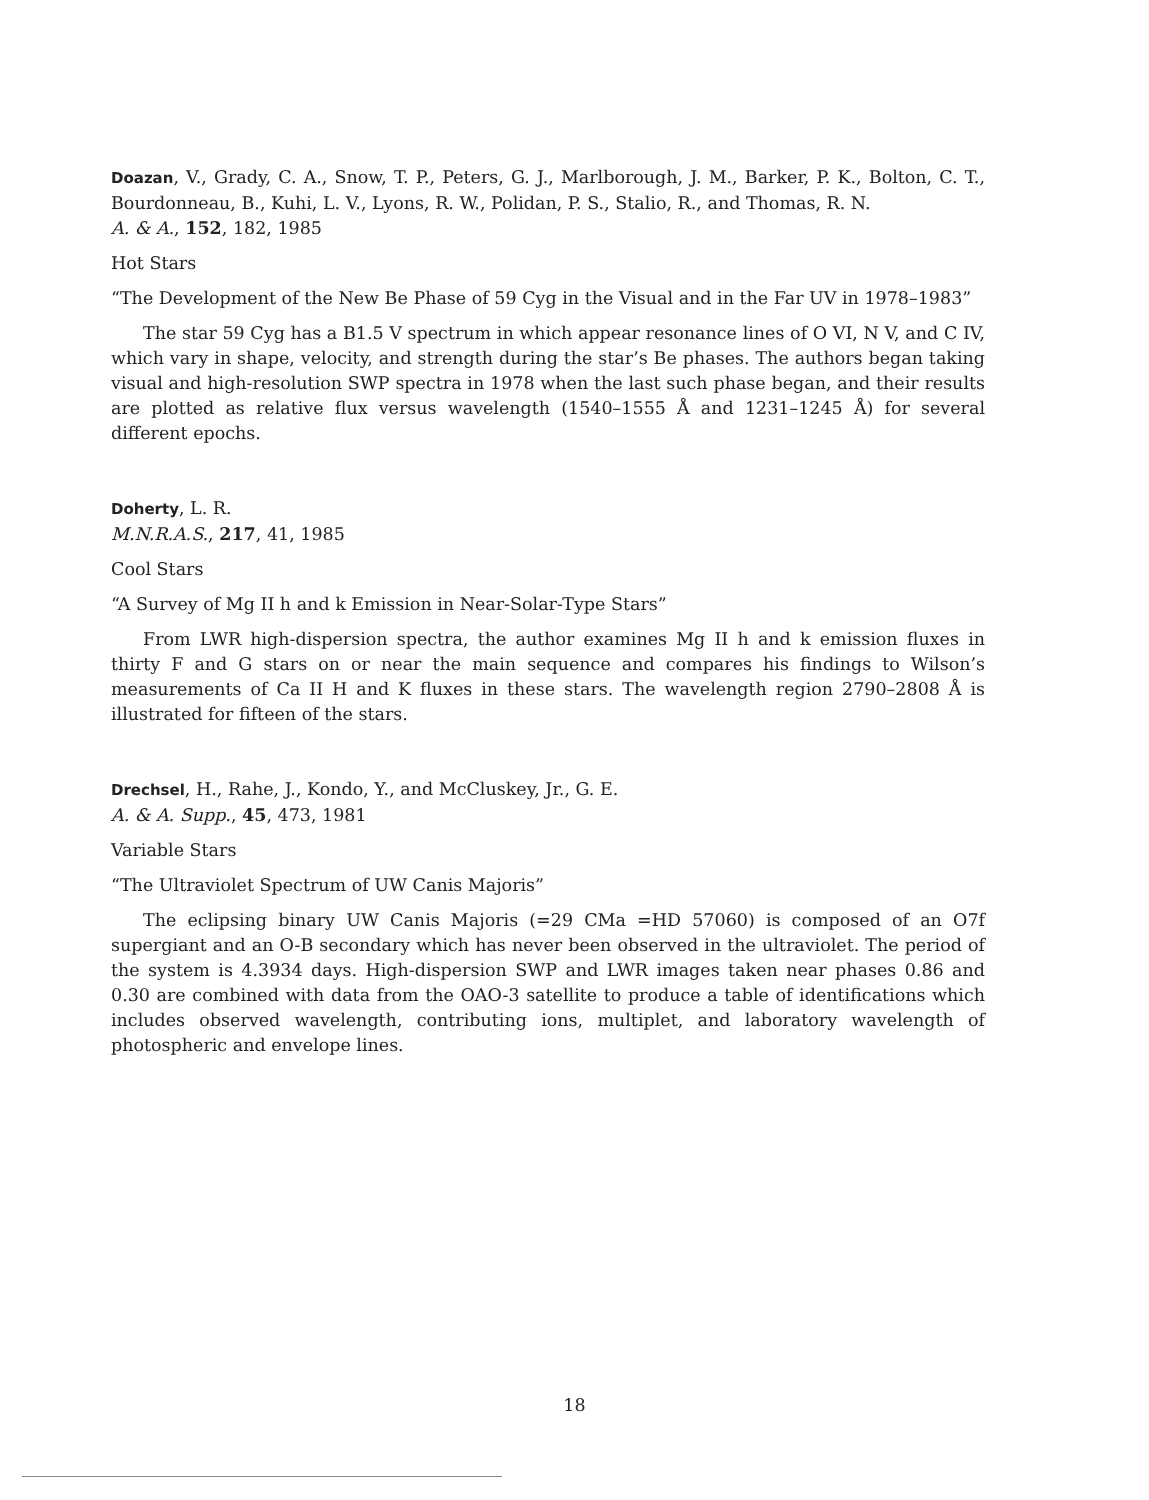Doazan, V., Grady, C. A., Snow, T. P., Peters, G. J., Marlborough, J. M., Barker, P. K., Bolton, C. T., Bourdonneau, B., Kuhi, L. V., Lyons, R. W., Polidan, P. S., Stalio, R., and Thomas, R. N.
A. & A., 152, 182, 1985
Hot Stars
“The Development of the New Be Phase of 59 Cyg in the Visual and in the Far UV in 1978–1983”
The star 59 Cyg has a B1.5 V spectrum in which appear resonance lines of O VI, N V, and C IV, which vary in shape, velocity, and strength during the star’s Be phases. The authors began taking visual and high-resolution SWP spectra in 1978 when the last such phase began, and their results are plotted as relative flux versus wavelength (1540–1555 Å and 1231–1245 Å) for several different epochs.
Doherty, L. R.
M.N.R.A.S., 217, 41, 1985
Cool Stars
“A Survey of Mg II h and k Emission in Near-Solar-Type Stars”
From LWR high-dispersion spectra, the author examines Mg II h and k emission fluxes in thirty F and G stars on or near the main sequence and compares his findings to Wilson’s measurements of Ca II H and K fluxes in these stars. The wavelength region 2790–2808 Å is illustrated for fifteen of the stars.
Drechsel, H., Rahe, J., Kondo, Y., and McCluskey, Jr., G. E.
A. & A. Supp., 45, 473, 1981
Variable Stars
“The Ultraviolet Spectrum of UW Canis Majoris”
The eclipsing binary UW Canis Majoris (=29 CMa =HD 57060) is composed of an O7f supergiant and an O-B secondary which has never been observed in the ultraviolet. The period of the system is 4.3934 days. High-dispersion SWP and LWR images taken near phases 0.86 and 0.30 are combined with data from the OAO-3 satellite to produce a table of identifications which includes observed wavelength, contributing ions, multiplet, and laboratory wavelength of photospheric and envelope lines.
18